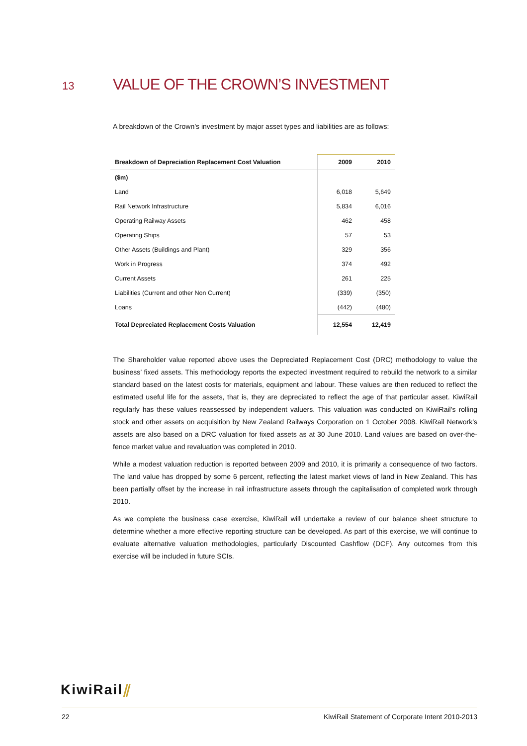13 VALUE OF THE CROWN’S INVESTMENT
A breakdown of the Crown’s investment by major asset types and liabilities are as follows:
| Breakdown of Depreciation Replacement Cost Valuation | 2009 | 2010 |
| --- | --- | --- |
| ($m) | | |
| Land | 6,018 | 5,649 |
| Rail Network Infrastructure | 5,834 | 6,016 |
| Operating Railway Assets | 462 | 458 |
| Operating Ships | 57 | 53 |
| Other Assets (Buildings and Plant) | 329 | 356 |
| Work in Progress | 374 | 492 |
| Current Assets | 261 | 225 |
| Liabilities (Current and other Non Current) | (339) | (350) |
| Loans | (442) | (480) |
| Total Depreciated Replacement Costs Valuation | 12,554 | 12,419 |
The Shareholder value reported above uses the Depreciated Replacement Cost (DRC) methodology to value the business’ fixed assets. This methodology reports the expected investment required to rebuild the network to a similar standard based on the latest costs for materials, equipment and labour. These values are then reduced to reflect the estimated useful life for the assets, that is, they are depreciated to reflect the age of that particular asset. KiwiRail regularly has these values reassessed by independent valuers. This valuation was conducted on KiwiRail’s rolling stock and other assets on acquisition by New Zealand Railways Corporation on 1 October 2008. KiwiRail Network’s assets are also based on a DRC valuation for fixed assets as at 30 June 2010. Land values are based on over-the-fence market value and revaluation was completed in 2010.
While a modest valuation reduction is reported between 2009 and 2010, it is primarily a consequence of two factors. The land value has dropped by some 6 percent, reflecting the latest market views of land in New Zealand. This has been partially offset by the increase in rail infrastructure assets through the capitalisation of completed work through 2010.
As we complete the business case exercise, KiwiRail will undertake a review of our balance sheet structure to determine whether a more effective reporting structure can be developed. As part of this exercise, we will continue to evaluate alternative valuation methodologies, particularly Discounted Cashflow (DCF). Any outcomes from this exercise will be included in future SCIs.
KiwiRail⫽
22 KiwiRail Statement of Corporate Intent 2010-2013